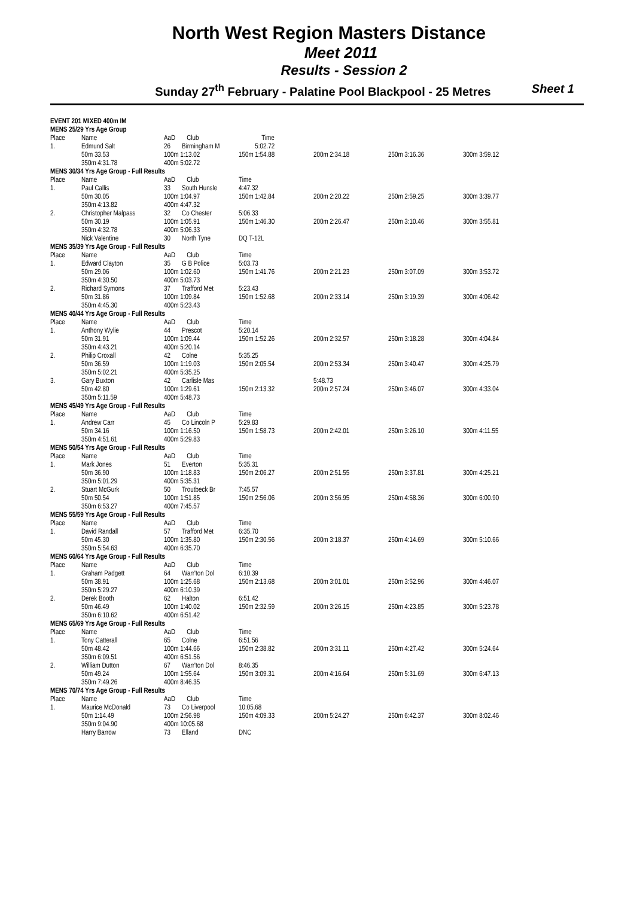North West Region Masters Distance
Meet 2011
Results - Session 2
Sunday 27<sup>th</sup> February - Palatine Pool Blackpool - 25 Metres Sheet 1
| EVENT 201 MIXED 400m IM | | | | | | |
| MENS 25/29 Yrs Age Group | | | | | | |
| Place | Name | AaD Club | Time | | | |
| 1. | Edmund Salt | 26 Birmingham M | 5:02.72 | | | |
| | 50m 33.53 | 100m 1:13.02 | 150m 1:54.88 | 200m 2:34.18 | 250m 3:16.36 | 300m 3:59.12 |
| | 350m 4:31.78 | 400m 5:02.72 | | | | |
| MENS 30/34 Yrs Age Group - Full Results | | | | | | |
| Place | Name | AaD Club | Time | | | |
| 1. | Paul Callis | 33 South Hunsle | 4:47.32 | | | |
| | 50m 30.05 | 100m 1:04.97 | 150m 1:42.84 | 200m 2:20.22 | 250m 2:59.25 | 300m 3:39.77 |
| | 350m 4:13.82 | 400m 4:47.32 | | | | |
| 2. | Christopher Malpass | 32 Co Chester | 5:06.33 | | | |
| | 50m 30.19 | 100m 1:05.91 | 150m 1:46.30 | 200m 2:26.47 | 250m 3:10.46 | 300m 3:55.81 |
| | 350m 4:32.78 | 400m 5:06.33 | | | | |
| | Nick Valentine | 30 North Tyne | DQ T-12L | | | |
| MENS 35/39 Yrs Age Group - Full Results | | | | | | |
| Place | Name | AaD Club | Time | | | |
| 1. | Edward Clayton | 35 G B Police | 5:03.73 | | | |
| | 50m 29.06 | 100m 1:02.60 | 150m 1:41.76 | 200m 2:21.23 | 250m 3:07.09 | 300m 3:53.72 |
| | 350m 4:30.50 | 400m 5:03.73 | | | | |
| 2. | Richard Symons | 37 Trafford Met | 5:23.43 | | | |
| | 50m 31.86 | 100m 1:09.84 | 150m 1:52.68 | 200m 2:33.14 | 250m 3:19.39 | 300m 4:06.42 |
| | 350m 4:45.30 | 400m 5:23.43 | | | | |
| MENS 40/44 Yrs Age Group - Full Results | | | | | | |
| Place | Name | AaD Club | Time | | | |
| 1. | Anthony Wylie | 44 Prescot | 5:20.14 | | | |
| | 50m 31.91 | 100m 1:09.44 | 150m 1:52.26 | 200m 2:32.57 | 250m 3:18.28 | 300m 4:04.84 |
| | 350m 4:43.21 | 400m 5:20.14 | | | | |
| 2. | Philip Croxall | 42 Colne | 5:35.25 | | | |
| | 50m 36.59 | 100m 1:19.03 | 150m 2:05.54 | 200m 2:53.34 | 250m 3:40.47 | 300m 4:25.79 |
| | 350m 5:02.21 | 400m 5:35.25 | | | | |
| 3. | Gary Buxton | 42 Carlisle Mas | | 5:48.73 | | |
| | 50m 42.80 | 100m 1:29.61 | 150m 2:13.32 | 200m 2:57.24 | 250m 3:46.07 | 300m 4:33.04 |
| | 350m 5:11.59 | 400m 5:48.73 | | | | |
| MENS 45/49 Yrs Age Group - Full Results | | | | | | |
| Place | Name | AaD Club | Time | | | |
| 1. | Andrew Carr | 45 Co Lincoln P | 5:29.83 | | | |
| | 50m 34.16 | 100m 1:16.50 | 150m 1:58.73 | 200m 2:42.01 | 250m 3:26.10 | 300m 4:11.55 |
| | 350m 4:51.61 | 400m 5:29.83 | | | | |
| MENS 50/54 Yrs Age Group - Full Results | | | | | | |
| Place | Name | AaD Club | Time | | | |
| 1. | Mark Jones | 51 Everton | 5:35.31 | | | |
| | 50m 36.90 | 100m 1:18.83 | 150m 2:06.27 | 200m 2:51.55 | 250m 3:37.81 | 300m 4:25.21 |
| | 350m 5:01.29 | 400m 5:35.31 | | | | |
| 2. | Stuart McGurk | 50 Troutbeck Br | 7:45.57 | | | |
| | 50m 50.54 | 100m 1:51.85 | 150m 2:56.06 | 200m 3:56.95 | 250m 4:58.36 | 300m 6:00.90 |
| | 350m 6:53.27 | 400m 7:45.57 | | | | |
| MENS 55/59 Yrs Age Group - Full Results | | | | | | |
| Place | Name | AaD Club | Time | | | |
| 1. | David Randall | 57 Trafford Met | 6:35.70 | | | |
| | 50m 45.30 | 100m 1:35.80 | 150m 2:30.56 | 200m 3:18.37 | 250m 4:14.69 | 300m 5:10.66 |
| | 350m 5:54.63 | 400m 6:35.70 | | | | |
| MENS 60/64 Yrs Age Group - Full Results | | | | | | |
| Place | Name | AaD Club | Time | | | |
| 1. | Graham Padgett | 64 Warr'ton Dol | 6:10.39 | | | |
| | 50m 38.91 | 100m 1:25.68 | 150m 2:13.68 | 200m 3:01.01 | 250m 3:52.96 | 300m 4:46.07 |
| | 350m 5:29.27 | 400m 6:10.39 | | | | |
| 2. | Derek Booth | 62 Halton | 6:51.42 | | | |
| | 50m 46.49 | 100m 1:40.02 | 150m 2:32.59 | 200m 3:26.15 | 250m 4:23.85 | 300m 5:23.78 |
| | 350m 6:10.62 | 400m 6:51.42 | | | | |
| MENS 65/69 Yrs Age Group - Full Results | | | | | | |
| Place | Name | AaD Club | Time | | | |
| 1. | Tony Catterall | 65 Colne | 6:51.56 | | | |
| | 50m 48.42 | 100m 1:44.66 | 150m 2:38.82 | 200m 3:31.11 | 250m 4:27.42 | 300m 5:24.64 |
| | 350m 6:09.51 | 400m 6:51.56 | | | | |
| 2. | William Dutton | 67 Warr'ton Dol | 8:46.35 | | | |
| | 50m 49.24 | 100m 1:55.64 | 150m 3:09.31 | 200m 4:16.64 | 250m 5:31.69 | 300m 6:47.13 |
| | 350m 7:49.26 | 400m 8:46.35 | | | | |
| MENS 70/74 Yrs Age Group - Full Results | | | | | | |
| Place | Name | AaD Club | Time | | | |
| 1. | Maurice McDonald | 73 Co Liverpool | 10:05.68 | | | |
| | 50m 1:14.49 | 100m 2:56.98 | 150m 4:09.33 | 200m 5:24.27 | 250m 6:42.37 | 300m 8:02.46 |
| | 350m 9:04.90 | 400m 10:05.68 | | | | |
| | Harry Barrow | 73 Elland | DNC | | | |